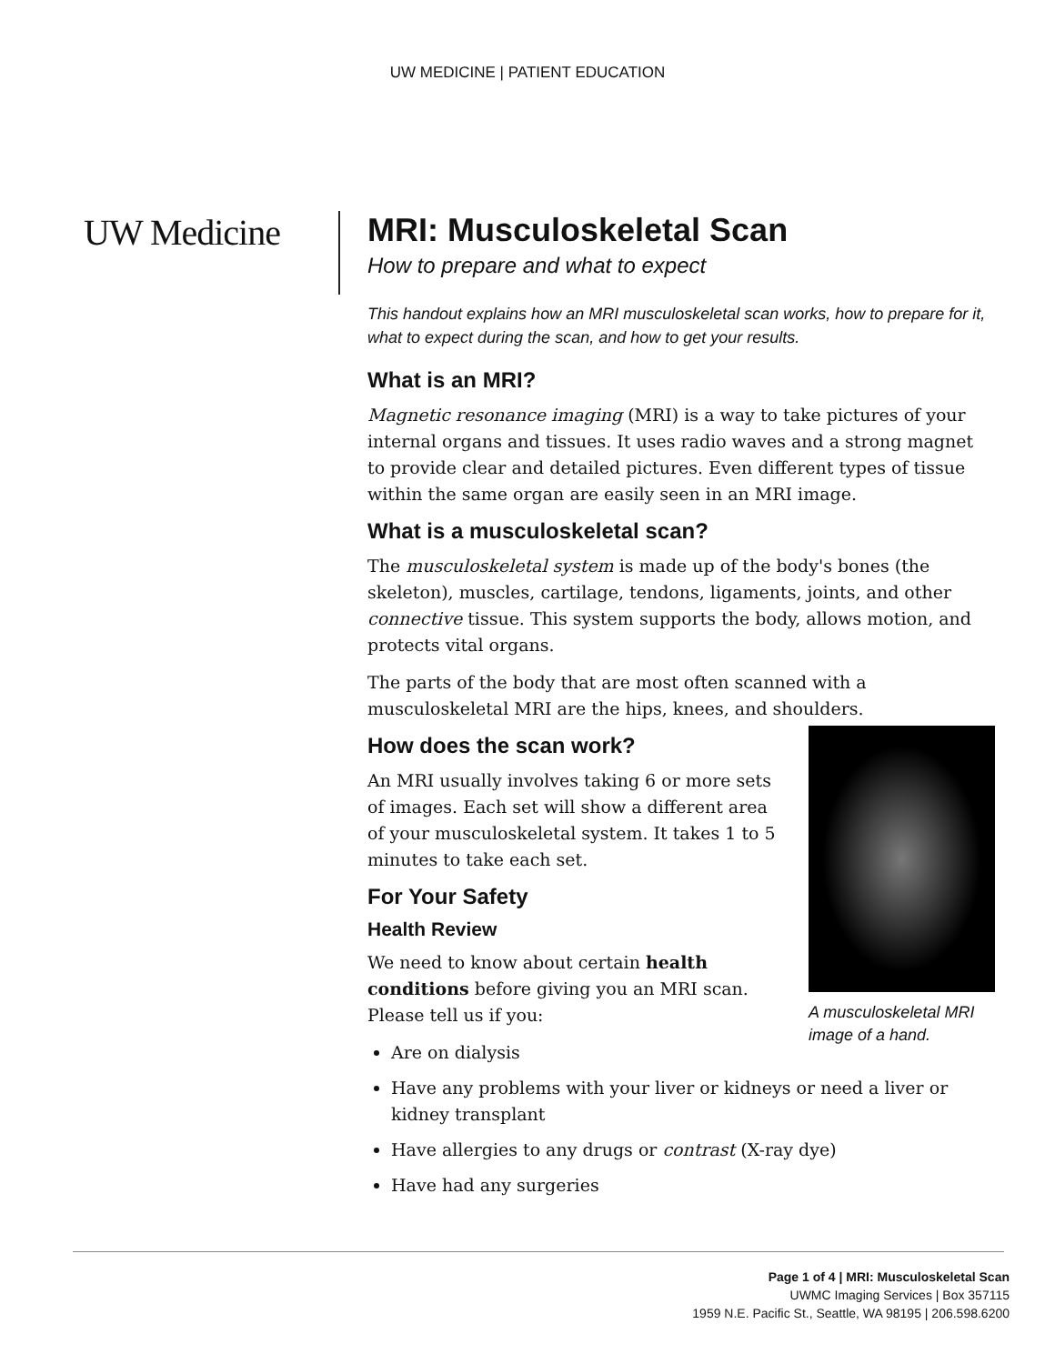UW MEDICINE | PATIENT EDUCATION
UW Medicine
MRI: Musculoskeletal Scan
How to prepare and what to expect
This handout explains how an MRI musculoskeletal scan works, how to prepare for it, what to expect during the scan, and how to get your results.
What is an MRI?
Magnetic resonance imaging (MRI) is a way to take pictures of your internal organs and tissues. It uses radio waves and a strong magnet to provide clear and detailed pictures. Even different types of tissue within the same organ are easily seen in an MRI image.
What is a musculoskeletal scan?
The musculoskeletal system is made up of the body's bones (the skeleton), muscles, cartilage, tendons, ligaments, joints, and other connective tissue. This system supports the body, allows motion, and protects vital organs.
The parts of the body that are most often scanned with a musculoskeletal MRI are the hips, knees, and shoulders.
A musculoskeletal MRI image of a hand.
How does the scan work?
An MRI usually involves taking 6 or more sets of images. Each set will show a different area of your musculoskeletal system. It takes 1 to 5 minutes to take each set.
For Your Safety
Health Review
We need to know about certain health conditions before giving you an MRI scan. Please tell us if you:
Are on dialysis
Have any problems with your liver or kidneys or need a liver or kidney transplant
Have allergies to any drugs or contrast (X-ray dye)
Have had any surgeries
Page 1 of 4 | MRI: Musculoskeletal Scan
UWMC Imaging Services | Box 357115
1959 N.E. Pacific St., Seattle, WA 98195 | 206.598.6200